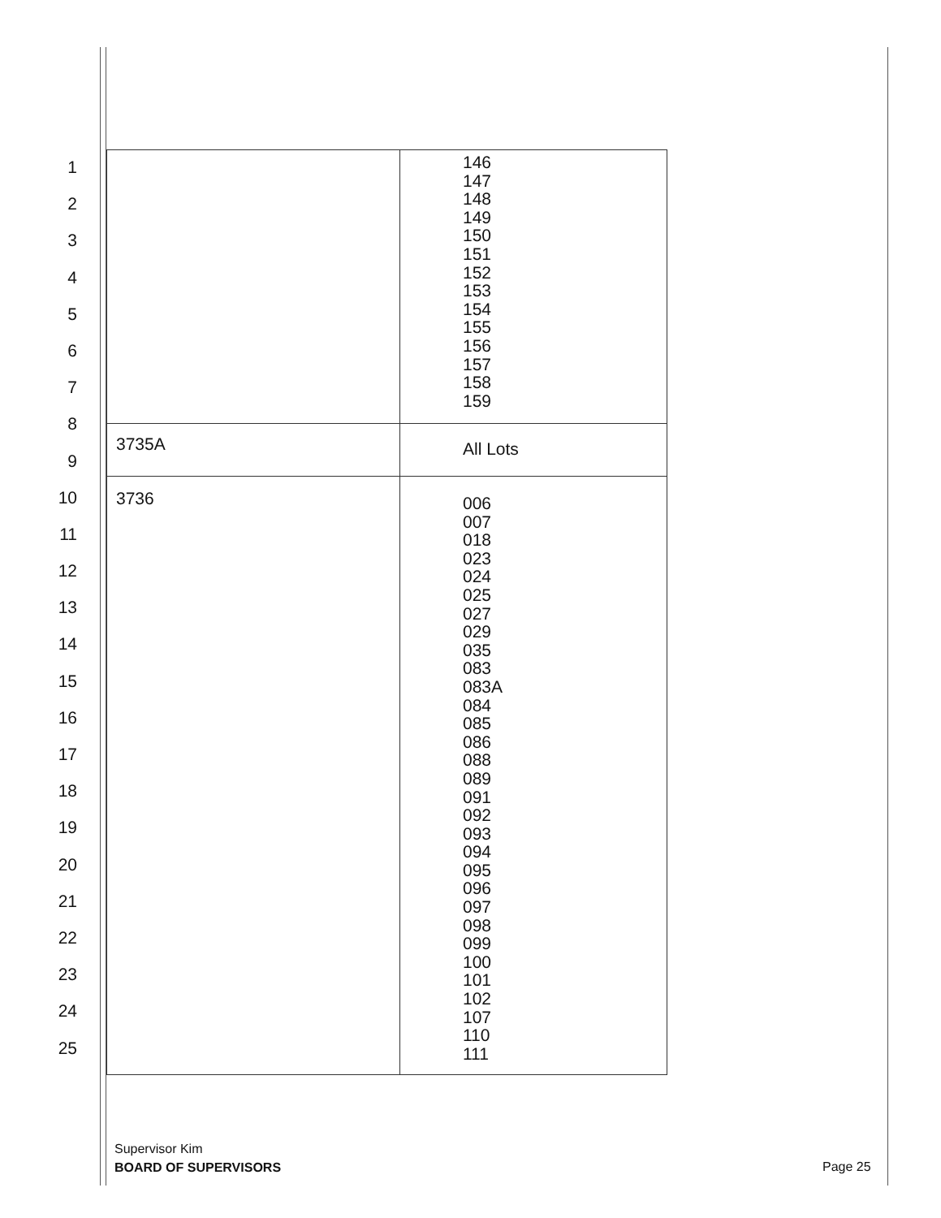1
2
3
4
5
6
7
8
9
10
11
12
13
14
15
16
17
18
19
20
21
22
23
24
25
| | 146 147 148 149 150 151 152 153 154 155 156 157 158 159 |
| 3735A | All Lots |
| 3736 | 006 007 018 023 024 025 027 029 035 083 083A 084 085 086 088 089 091 092 093 094 095 096 097 098 099 100 101 102 107 110 111 |
Supervisor Kim
BOARD OF SUPERVISORS
Page 25